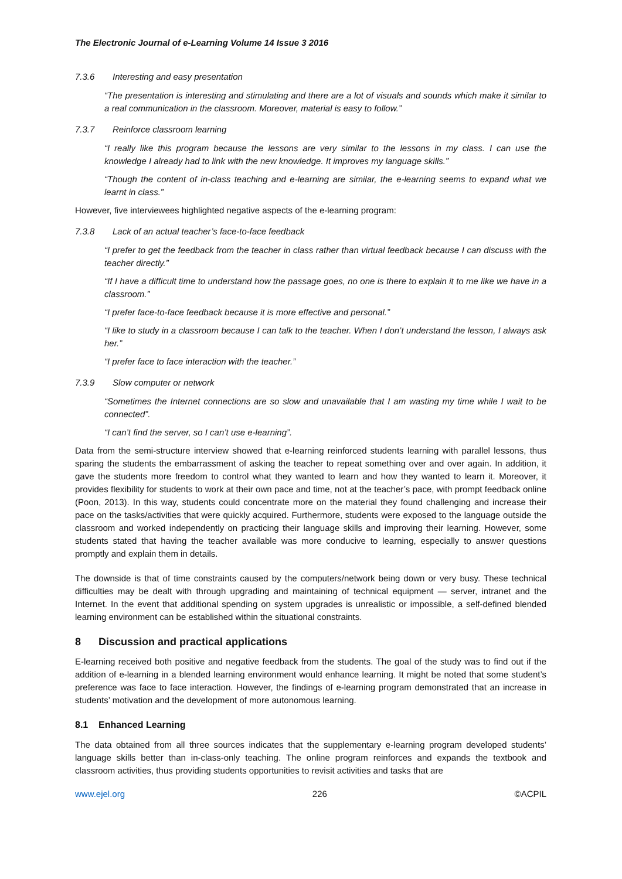The Electronic Journal of e-Learning Volume 14 Issue 3 2016
7.3.6 Interesting and easy presentation
“The presentation is interesting and stimulating and there are a lot of visuals and sounds which make it similar to a real communication in the classroom. Moreover, material is easy to follow.”
7.3.7 Reinforce classroom learning
“I really like this program because the lessons are very similar to the lessons in my class. I can use the knowledge I already had to link with the new knowledge. It improves my language skills.”
“Though the content of in-class teaching and e-learning are similar, the e-learning seems to expand what we learnt in class.”
However, five interviewees highlighted negative aspects of the e-learning program:
7.3.8 Lack of an actual teacher’s face-to-face feedback
“I prefer to get the feedback from the teacher in class rather than virtual feedback because I can discuss with the teacher directly.”
“If I have a difficult time to understand how the passage goes, no one is there to explain it to me like we have in a classroom.”
“I prefer face-to-face feedback because it is more effective and personal.”
“I like to study in a classroom because I can talk to the teacher. When I don’t understand the lesson, I always ask her.”
“I prefer face to face interaction with the teacher.”
7.3.9 Slow computer or network
“Sometimes the Internet connections are so slow and unavailable that I am wasting my time while I wait to be connected”.
“I can’t find the server, so I can’t use e-learning”.
Data from the semi-structure interview showed that e-learning reinforced students learning with parallel lessons, thus sparing the students the embarrassment of asking the teacher to repeat something over and over again. In addition, it gave the students more freedom to control what they wanted to learn and how they wanted to learn it. Moreover, it provides flexibility for students to work at their own pace and time, not at the teacher’s pace, with prompt feedback online (Poon, 2013). In this way, students could concentrate more on the material they found challenging and increase their pace on the tasks/activities that were quickly acquired. Furthermore, students were exposed to the language outside the classroom and worked independently on practicing their language skills and improving their learning. However, some students stated that having the teacher available was more conducive to learning, especially to answer questions promptly and explain them in details.
The downside is that of time constraints caused by the computers/network being down or very busy. These technical difficulties may be dealt with through upgrading and maintaining of technical equipment — server, intranet and the Internet. In the event that additional spending on system upgrades is unrealistic or impossible, a self-defined blended learning environment can be established within the situational constraints.
8 Discussion and practical applications
E-learning received both positive and negative feedback from the students. The goal of the study was to find out if the addition of e-learning in a blended learning environment would enhance learning. It might be noted that some student’s preference was face to face interaction. However, the findings of e-learning program demonstrated that an increase in students’ motivation and the development of more autonomous learning.
8.1 Enhanced Learning
The data obtained from all three sources indicates that the supplementary e-learning program developed students’ language skills better than in-class-only teaching. The online program reinforces and expands the textbook and classroom activities, thus providing students opportunities to revisit activities and tasks that are
www.ejel.org 226 ©ACPIL